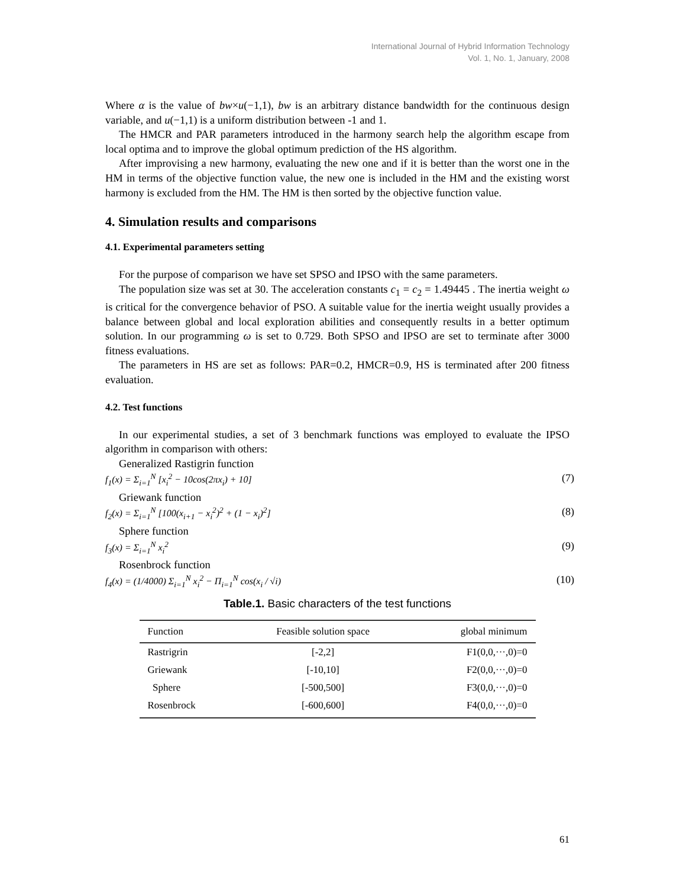International Journal of Hybrid Information Technology
Vol. 1, No. 1, January, 2008
Where α is the value of bw×u(−1,1), bw is an arbitrary distance bandwidth for the continuous design variable, and u(−1,1) is a uniform distribution between -1 and 1.
The HMCR and PAR parameters introduced in the harmony search help the algorithm escape from local optima and to improve the global optimum prediction of the HS algorithm.
After improvising a new harmony, evaluating the new one and if it is better than the worst one in the HM in terms of the objective function value, the new one is included in the HM and the existing worst harmony is excluded from the HM. The HM is then sorted by the objective function value.
4. Simulation results and comparisons
4.1. Experimental parameters setting
For the purpose of comparison we have set SPSO and IPSO with the same parameters.
The population size was set at 30. The acceleration constants c<sub>1</sub> = c<sub>2</sub> = 1.49445 . The inertia weight ω is critical for the convergence behavior of PSO. A suitable value for the inertia weight usually provides a balance between global and local exploration abilities and consequently results in a better optimum solution. In our programming ω is set to 0.729. Both SPSO and IPSO are set to terminate after 3000 fitness evaluations.
The parameters in HS are set as follows: PAR=0.2, HMCR=0.9, HS is terminated after 200 fitness evaluation.
4.2. Test functions
In our experimental studies, a set of 3 benchmark functions was employed to evaluate the IPSO algorithm in comparison with others:
Generalized Rastigrin function
f<sub>1</sub>(x) = Σ<sub>i=1</sub><sup>N</sup> [x<sub>i</sub><sup>2</sup> − 10cos(2πx<sub>i</sub>) + 10] (7)
Griewank function
f<sub>2</sub>(x) = Σ<sub>i=1</sub><sup>N</sup> [100(x<sub>i+1</sub> − x<sub>i</sub><sup>2</sup>)<sup>2</sup> + (1 − x<sub>i</sub>)<sup>2</sup>] (8)
Sphere function
f<sub>3</sub>(x) = Σ<sub>i=1</sub><sup>N</sup> x<sub>i</sub><sup>2</sup> (9)
Rosenbrock function
f<sub>4</sub>(x) = (1/4000) Σ<sub>i=1</sub><sup>N</sup> x<sub>i</sub><sup>2</sup> − Π<sub>i=1</sub><sup>N</sup> cos(x<sub>i</sub> / √i) (10)
Table.1. Basic characters of the test functions
| Function | Feasible solution space | global minimum |
| --- | --- | --- |
| Rastrigrin | [-2,2] | F1(0,0,···,0)=0 |
| Griewank | [-10,10] | F2(0,0,···,0)=0 |
| Sphere | [-500,500] | F3(0,0,···,0)=0 |
| Rosenbrock | [-600,600] | F4(0,0,···,0)=0 |
61